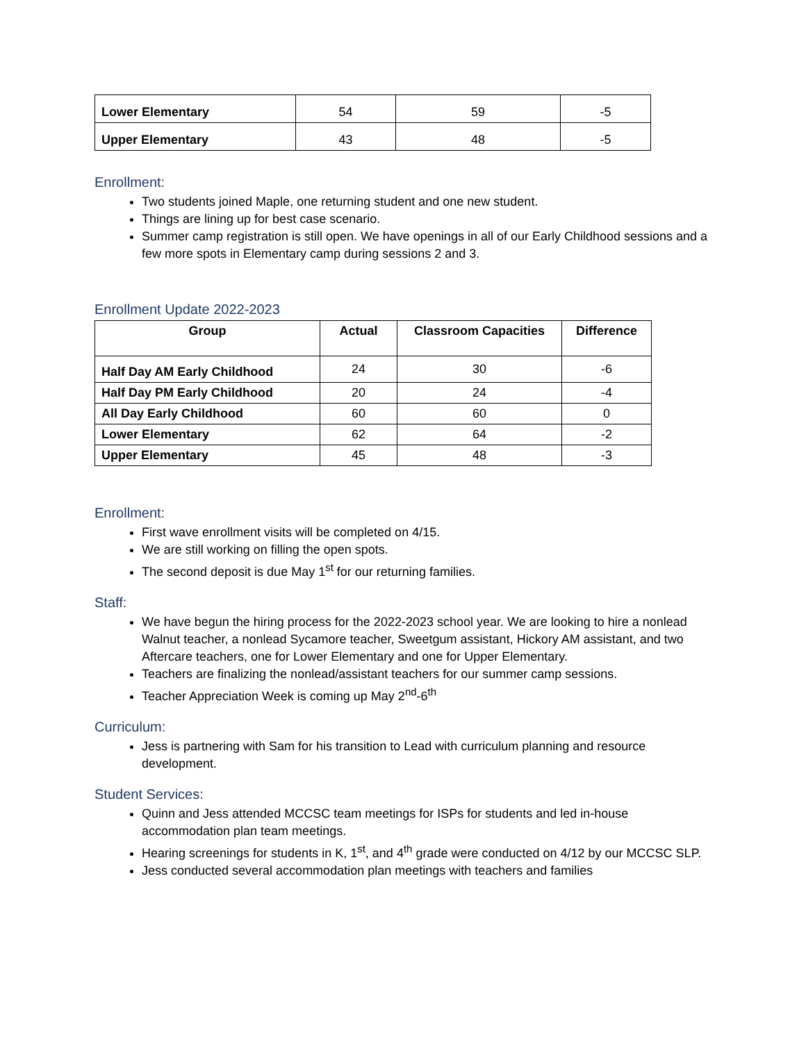| Lower Elementary | 54 | 59 | -5 |
| Upper Elementary | 43 | 48 | -5 |
Enrollment:
Two students joined Maple, one returning student and one new student.
Things are lining up for best case scenario.
Summer camp registration is still open. We have openings in all of our Early Childhood sessions and a few more spots in Elementary camp during sessions 2 and 3.
Enrollment Update 2022-2023
| Group | Actual | Classroom Capacities | Difference |
| --- | --- | --- | --- |
| Half Day AM Early Childhood | 24 | 30 | -6 |
| Half Day PM Early Childhood | 20 | 24 | -4 |
| All Day Early Childhood | 60 | 60 | 0 |
| Lower Elementary | 62 | 64 | -2 |
| Upper Elementary | 45 | 48 | -3 |
Enrollment:
First wave enrollment visits will be completed on 4/15.
We are still working on filling the open spots.
The second deposit is due May 1<sup>st</sup> for our returning families.
Staff:
We have begun the hiring process for the 2022-2023 school year. We are looking to hire a nonlead Walnut teacher, a nonlead Sycamore teacher, Sweetgum assistant, Hickory AM assistant, and two Aftercare teachers, one for Lower Elementary and one for Upper Elementary.
Teachers are finalizing the nonlead/assistant teachers for our summer camp sessions.
Teacher Appreciation Week is coming up May 2<sup>nd</sup>-6<sup>th</sup>
Curriculum:
Jess is partnering with Sam for his transition to Lead with curriculum planning and resource development.
Student Services:
Quinn and Jess attended MCCSC team meetings for ISPs for students and led in-house accommodation plan team meetings.
Hearing screenings for students in K, 1<sup>st</sup>, and 4<sup>th</sup> grade were conducted on 4/12 by our MCCSC SLP.
Jess conducted several accommodation plan meetings with teachers and families